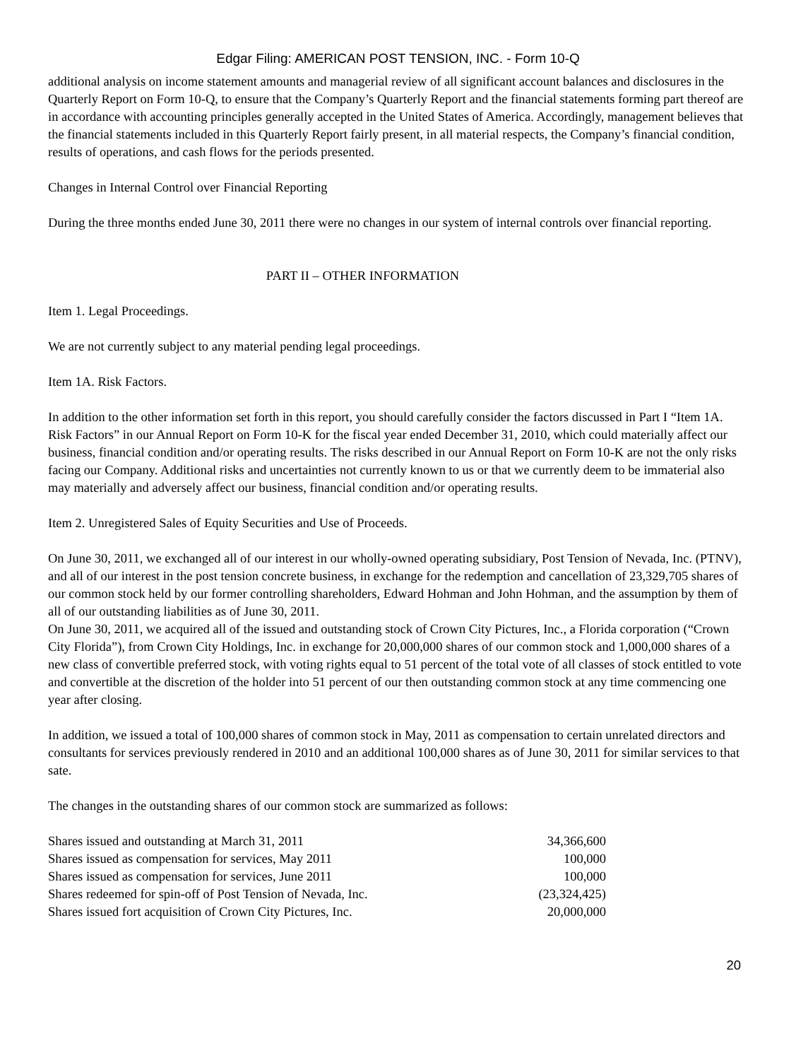Edgar Filing: AMERICAN POST TENSION, INC. - Form 10-Q
additional analysis on income statement amounts and managerial review of all significant account balances and disclosures in the Quarterly Report on Form 10-Q, to ensure that the Company’s Quarterly Report and the financial statements forming part thereof are in accordance with accounting principles generally accepted in the United States of America. Accordingly, management believes that the financial statements included in this Quarterly Report fairly present, in all material respects, the Company’s financial condition, results of operations, and cash flows for the periods presented.
Changes in Internal Control over Financial Reporting
During the three months ended June 30, 2011 there were no changes in our system of internal controls over financial reporting.
PART II – OTHER INFORMATION
Item 1. Legal Proceedings.
We are not currently subject to any material pending legal proceedings.
Item 1A. Risk Factors.
In addition to the other information set forth in this report, you should carefully consider the factors discussed in Part I “Item 1A. Risk Factors” in our Annual Report on Form 10-K for the fiscal year ended December 31, 2010, which could materially affect our business, financial condition and/or operating results. The risks described in our Annual Report on Form 10-K are not the only risks facing our Company. Additional risks and uncertainties not currently known to us or that we currently deem to be immaterial also may materially and adversely affect our business, financial condition and/or operating results.
Item 2. Unregistered Sales of Equity Securities and Use of Proceeds.
On June 30, 2011, we exchanged all of our interest in our wholly-owned operating subsidiary, Post Tension of Nevada, Inc. (PTNV), and all of our interest in the post tension concrete business, in exchange for the redemption and cancellation of 23,329,705 shares of our common stock held by our former controlling shareholders, Edward Hohman and John Hohman, and the assumption by them of all of our outstanding liabilities as of June 30, 2011.
On June 30, 2011, we acquired all of the issued and outstanding stock of Crown City Pictures, Inc., a Florida corporation (“Crown City Florida”), from Crown City Holdings, Inc. in exchange for 20,000,000 shares of our common stock and 1,000,000 shares of a new class of convertible preferred stock, with voting rights equal to 51 percent of the total vote of all classes of stock entitled to vote and convertible at the discretion of the holder into 51 percent of our then outstanding common stock at any time commencing one year after closing.
In addition, we issued a total of 100,000 shares of common stock in May, 2011 as compensation to certain unrelated directors and consultants for services previously rendered in 2010 and an additional 100,000 shares as of June 30, 2011 for similar services to that sate.
The changes in the outstanding shares of our common stock are summarized as follows:
| Shares issued and outstanding at March 31, 2011 | 34,366,600 |
| Shares issued as compensation for services, May 2011 | 100,000 |
| Shares issued as compensation for services, June 2011 | 100,000 |
| Shares redeemed for spin-off of Post Tension of Nevada, Inc. | (23,324,425) |
| Shares issued fort acquisition of Crown City Pictures, Inc. | 20,000,000 |
20